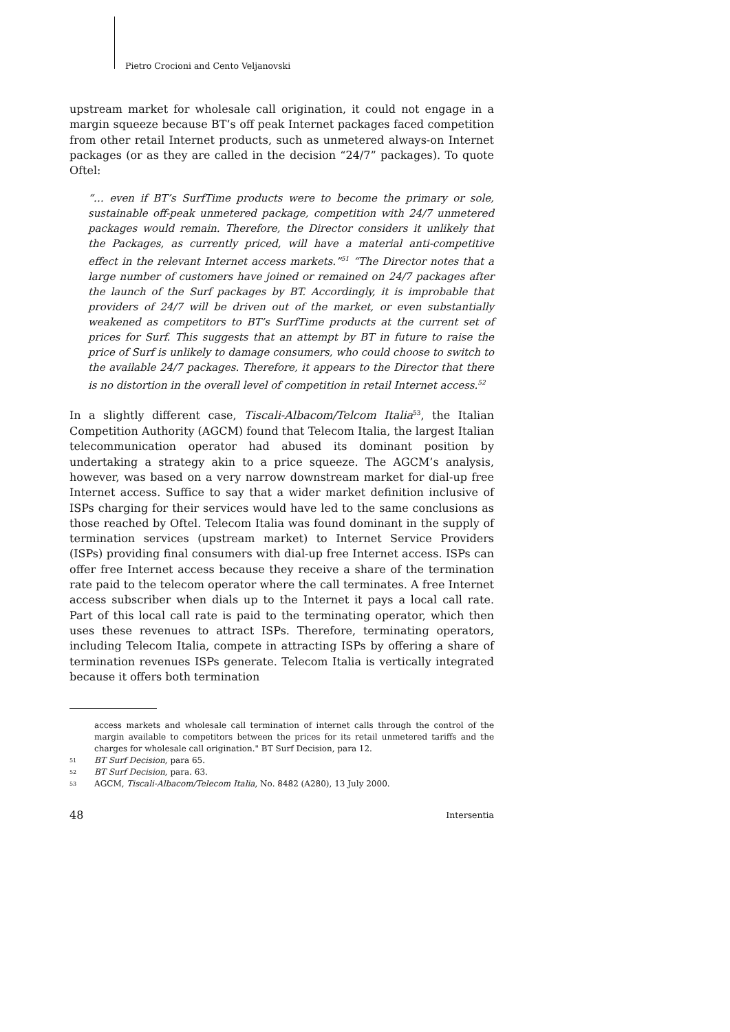Pietro Crocioni and Cento Veljanovski
upstream market for wholesale call origination, it could not engage in a margin squeeze because BT’s off peak Internet packages faced competition from other retail Internet products, such as unmetered always-on Internet packages (or as they are called in the decision “24/7” packages). To quote Oftel:
“… even if BT’s SurfTime products were to become the primary or sole, sustainable off-peak unmetered package, competition with 24/7 unmetered packages would remain. Therefore, the Director considers it unlikely that the Packages, as currently priced, will have a material anti-competitive effect in the relevant Internet access markets.”<sup>51</sup> “The Director notes that a large number of customers have joined or remained on 24/7 packages after the launch of the Surf packages by BT. Accordingly, it is improbable that providers of 24/7 will be driven out of the market, or even substantially weakened as competitors to BT’s SurfTime products at the current set of prices for Surf. This suggests that an attempt by BT in future to raise the price of Surf is unlikely to damage consumers, who could choose to switch to the available 24/7 packages. Therefore, it appears to the Director that there is no distortion in the overall level of competition in retail Internet access.<sup>52</sup>
In a slightly different case, Tiscali-Albacom/Telcom Italia<sup>53</sup>, the Italian Competition Authority (AGCM) found that Telecom Italia, the largest Italian telecommunication operator had abused its dominant position by undertaking a strategy akin to a price squeeze. The AGCM’s analysis, however, was based on a very narrow downstream market for dial-up free Internet access. Suffice to say that a wider market definition inclusive of ISPs charging for their services would have led to the same conclusions as those reached by Oftel. Telecom Italia was found dominant in the supply of termination services (upstream market) to Internet Service Providers (ISPs) providing final consumers with dial-up free Internet access. ISPs can offer free Internet access because they receive a share of the termination rate paid to the telecom operator where the call terminates. A free Internet access subscriber when dials up to the Internet it pays a local call rate. Part of this local call rate is paid to the terminating operator, which then uses these revenues to attract ISPs. Therefore, terminating operators, including Telecom Italia, compete in attracting ISPs by offering a share of termination revenues ISPs generate. Telecom Italia is vertically integrated because it offers both termination
access markets and wholesale call termination of internet calls through the control of the margin available to competitors between the prices for its retail unmetered tariffs and the charges for wholesale call origination." BT Surf Decision, para 12.
51 BT Surf Decision, para 65.
52 BT Surf Decision, para. 63.
53 AGCM, Tiscali-Albacom/Telecom Italia, No. 8482 (A280), 13 July 2000.
48 Intersentia